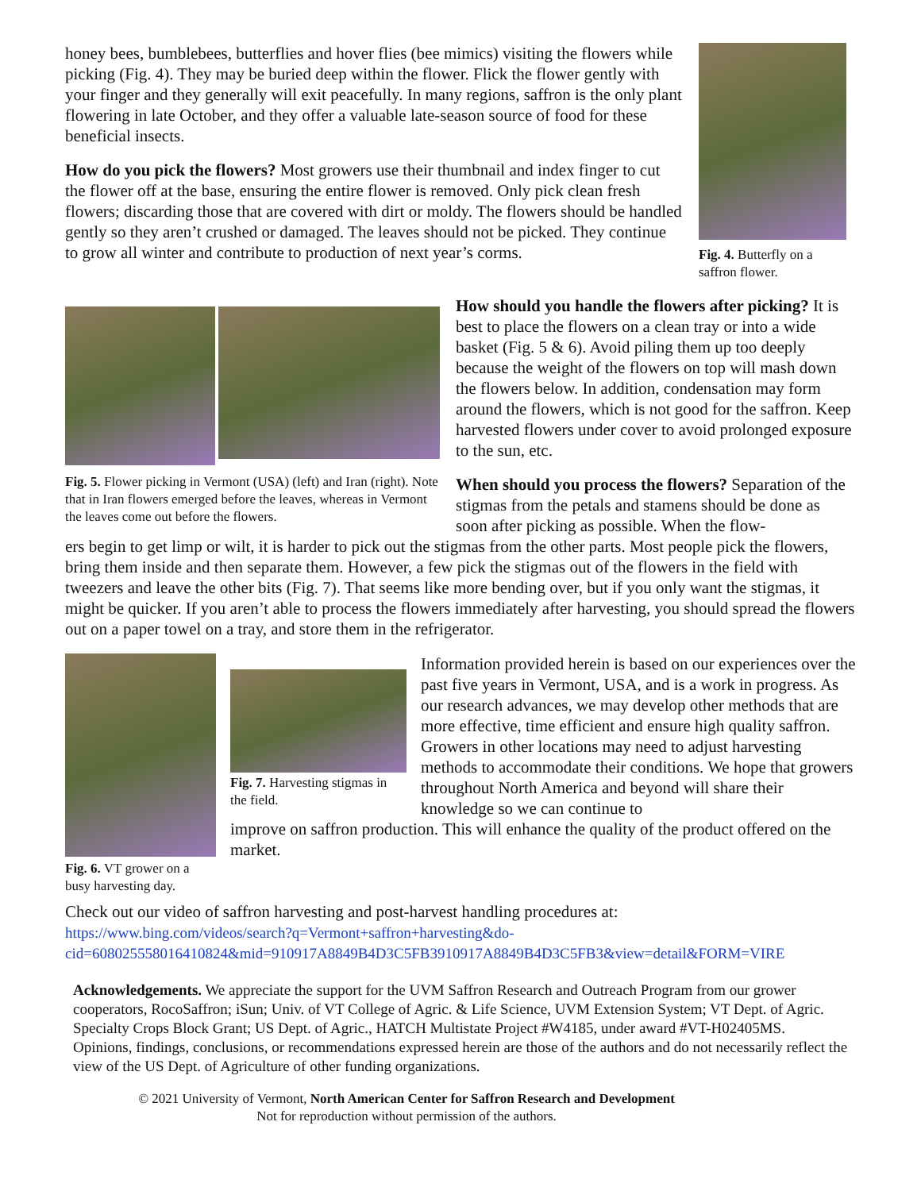honey bees, bumblebees, butterflies and hover flies (bee mimics) visiting the flowers while picking (Fig. 4). They may be buried deep within the flower. Flick the flower gently with your finger and they generally will exit peacefully. In many regions, saffron is the only plant flowering in late October, and they offer a valuable late-season source of food for these beneficial insects.
How do you pick the flowers? Most growers use their thumbnail and index finger to cut the flower off at the base, ensuring the entire flower is removed. Only pick clean fresh flowers; discarding those that are covered with dirt or moldy. The flowers should be handled gently so they aren’t crushed or damaged. The leaves should not be picked. They continue to grow all winter and contribute to production of next year’s corms.
Fig. 4. Butterfly on a saffron flower.
Fig. 5. Flower picking in Vermont (USA) (left) and Iran (right). Note that in Iran flowers emerged before the leaves, whereas in Vermont the leaves come out before the flowers.
How should you handle the flowers after picking? It is best to place the flowers on a clean tray or into a wide basket (Fig. 5 & 6). Avoid piling them up too deeply because the weight of the flowers on top will mash down the flowers below. In addition, condensation may form around the flowers, which is not good for the saffron. Keep harvested flowers under cover to avoid prolonged exposure to the sun, etc.
When should you process the flowers? Separation of the stigmas from the petals and stamens should be done as soon after picking as possible. When the flow-
ers begin to get limp or wilt, it is harder to pick out the stigmas from the other parts. Most people pick the flowers, bring them inside and then separate them. However, a few pick the stigmas out of the flowers in the field with tweezers and leave the other bits (Fig. 7). That seems like more bending over, but if you only want the stigmas, it might be quicker. If you aren’t able to process the flowers immediately after harvesting, you should spread the flowers out on a paper towel on a tray, and store them in the refrigerator.
Fig. 6. VT grower on a busy harvesting day.
Fig. 7. Harvesting stigmas in the field.
Information provided herein is based on our experiences over the past five years in Vermont, USA, and is a work in progress. As our research advances, we may develop other methods that are more effective, time efficient and ensure high quality saffron. Growers in other locations may need to adjust harvesting methods to accommodate their conditions. We hope that growers throughout North America and beyond will share their knowledge so we can continue to
improve on saffron production. This will enhance the quality of the product offered on the market.
Check out our video of saffron harvesting and post-harvest handling procedures at:
https://www.bing.com/videos/search?q=Vermont+saffron+harvesting&do-
cid=608025558016410824&mid=910917A8849B4D3C5FB3910917A8849B4D3C5FB3&view=detail&FORM=VIRE
Acknowledgements. We appreciate the support for the UVM Saffron Research and Outreach Program from our grower cooperators, RocoSaffron; iSun; Univ. of VT College of Agric. & Life Science, UVM Extension System; VT Dept. of Agric. Specialty Crops Block Grant; US Dept. of Agric., HATCH Multistate Project #W4185, under award #VT-H02405MS. Opinions, findings, conclusions, or recommendations expressed herein are those of the authors and do not necessarily reflect the view of the US Dept. of Agriculture of other funding organizations.
© 2021 University of Vermont, North American Center for Saffron Research and Development
Not for reproduction without permission of the authors.